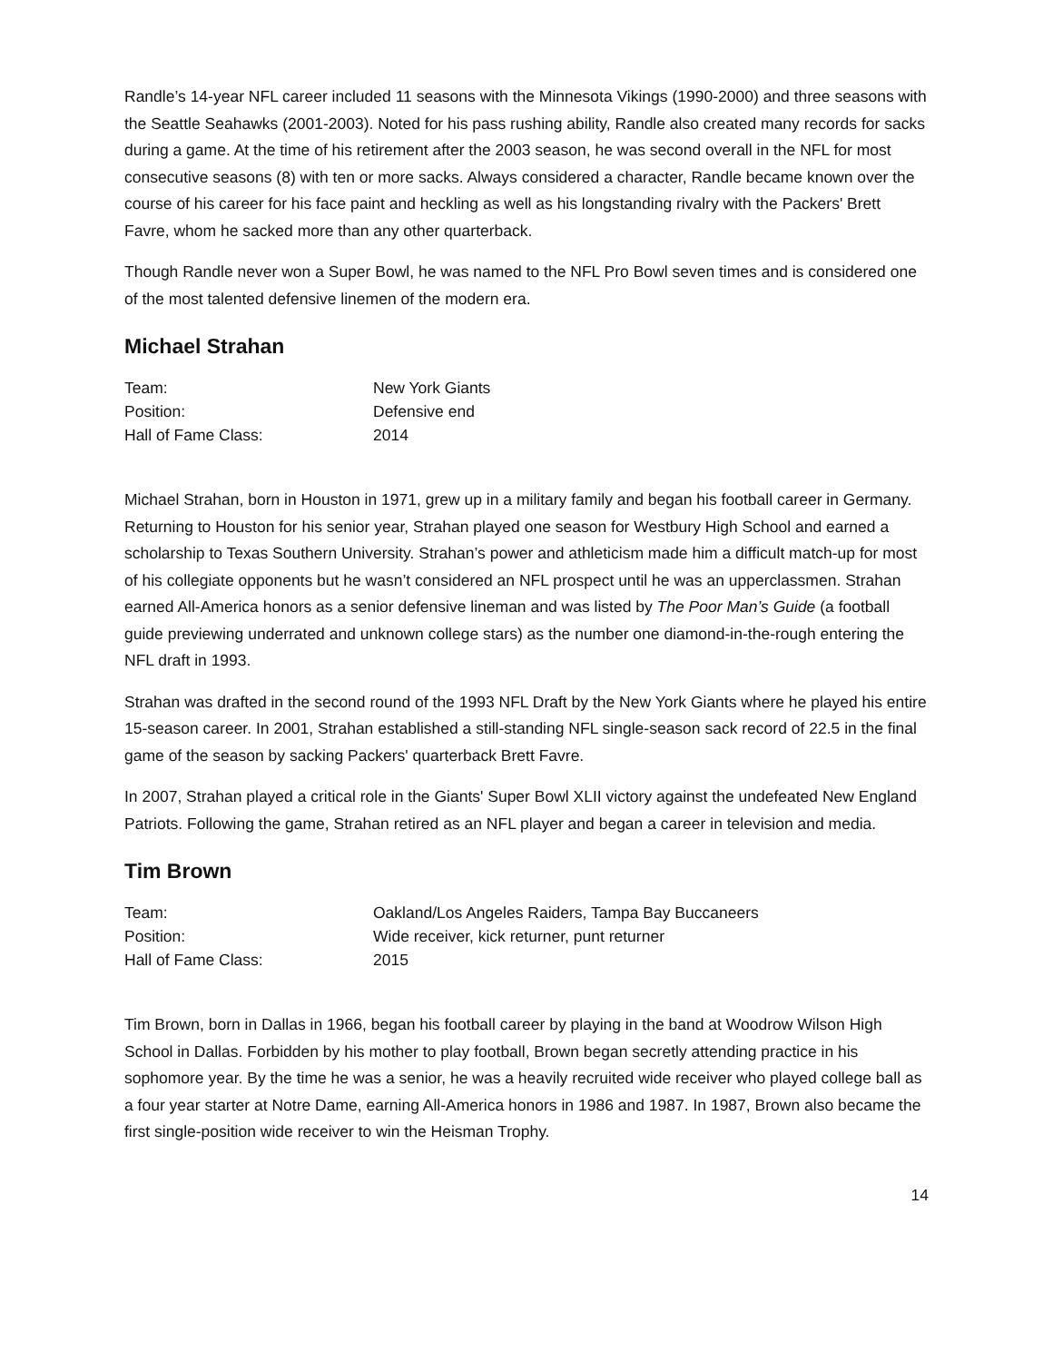Randle’s 14-year NFL career included 11 seasons with the Minnesota Vikings (1990-2000) and three seasons with the Seattle Seahawks (2001-2003). Noted for his pass rushing ability, Randle also created many records for sacks during a game. At the time of his retirement after the 2003 season, he was second overall in the NFL for most consecutive seasons (8) with ten or more sacks. Always considered a character, Randle became known over the course of his career for his face paint and heckling as well as his longstanding rivalry with the Packers' Brett Favre, whom he sacked more than any other quarterback.
Though Randle never won a Super Bowl, he was named to the NFL Pro Bowl seven times and is considered one of the most talented defensive linemen of the modern era.
Michael Strahan
| Team: | New York Giants |
| Position: | Defensive end |
| Hall of Fame Class: | 2014 |
Michael Strahan, born in Houston in 1971, grew up in a military family and began his football career in Germany. Returning to Houston for his senior year, Strahan played one season for Westbury High School and earned a scholarship to Texas Southern University. Strahan’s power and athleticism made him a difficult match-up for most of his collegiate opponents but he wasn’t considered an NFL prospect until he was an upperclassmen. Strahan earned All-America honors as a senior defensive lineman and was listed by The Poor Man’s Guide (a football guide previewing underrated and unknown college stars) as the number one diamond-in-the-rough entering the NFL draft in 1993.
Strahan was drafted in the second round of the 1993 NFL Draft by the New York Giants where he played his entire 15-season career. In 2001, Strahan established a still-standing NFL single-season sack record of 22.5 in the final game of the season by sacking Packers' quarterback Brett Favre.
In 2007, Strahan played a critical role in the Giants' Super Bowl XLII victory against the undefeated New England Patriots. Following the game, Strahan retired as an NFL player and began a career in television and media.
Tim Brown
| Team: | Oakland/Los Angeles Raiders, Tampa Bay Buccaneers |
| Position: | Wide receiver, kick returner, punt returner |
| Hall of Fame Class: | 2015 |
Tim Brown, born in Dallas in 1966, began his football career by playing in the band at Woodrow Wilson High School in Dallas. Forbidden by his mother to play football, Brown began secretly attending practice in his sophomore year. By the time he was a senior, he was a heavily recruited wide receiver who played college ball as a four year starter at Notre Dame, earning All-America honors in 1986 and 1987. In 1987, Brown also became the first single-position wide receiver to win the Heisman Trophy.
14